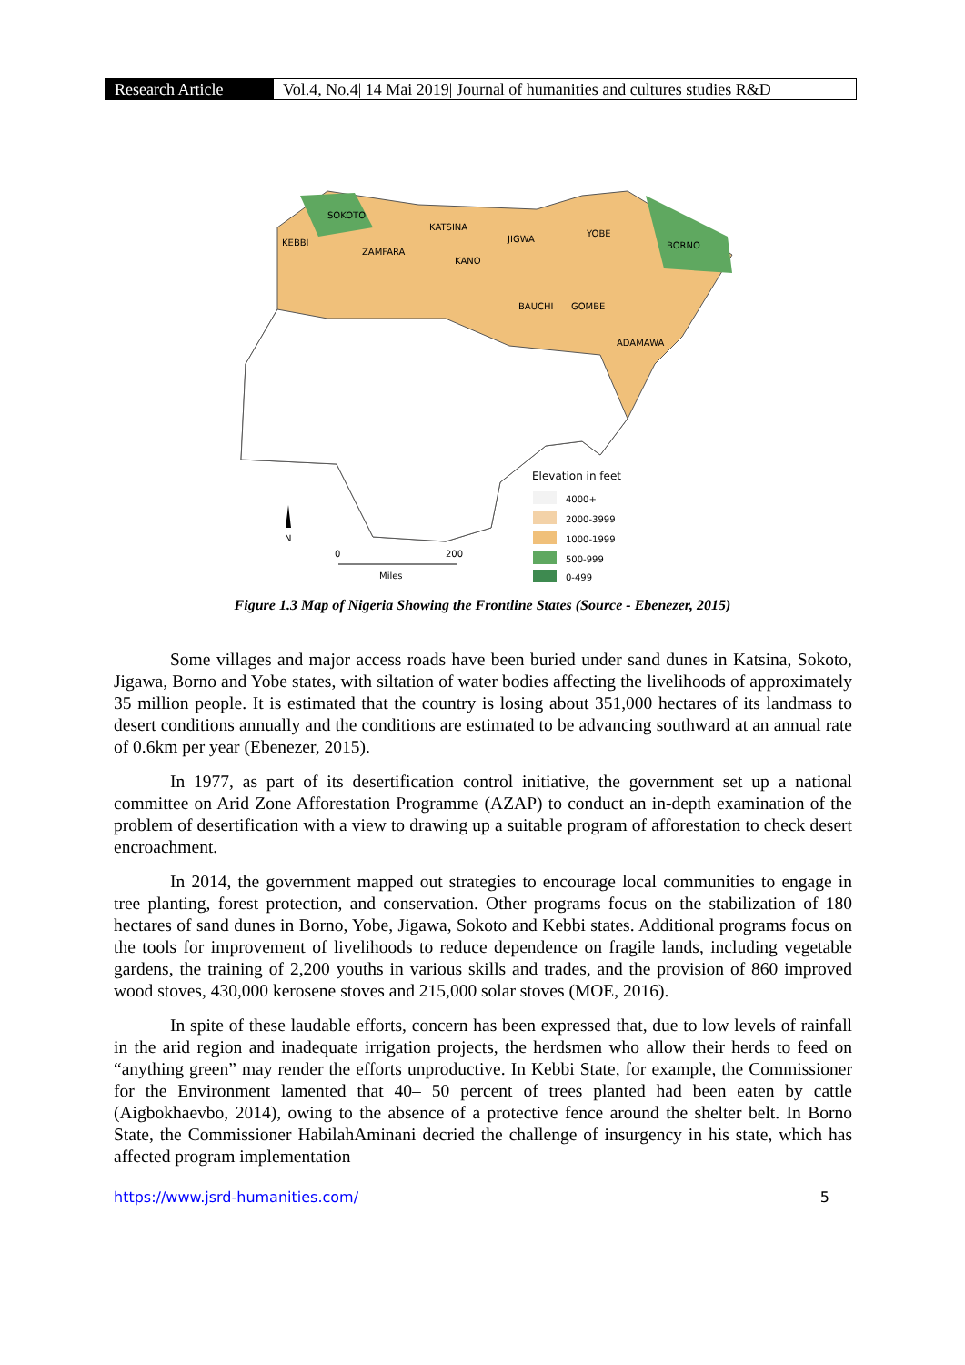Research Article Vol.4, No.4| 14 Mai 2019| Journal of humanities and cultures studies R&D
SOKOTO
KEBBI
ZAMFARA
KATSINA
JIGWA
KANO
YOBE
BORNO
BAUCHI
GOMBE
ADAMAWA
Elevation in feet
4000+
2000-3999
1000-1999
500-999
0-499
N
0
200
Miles
Figure 1.3 Map of Nigeria Showing the Frontline States (Source - Ebenezer, 2015)
Some villages and major access roads have been buried under sand dunes in Katsina, Sokoto, Jigawa, Borno and Yobe states, with siltation of water bodies affecting the livelihoods of approximately 35 million people. It is estimated that the country is losing about 351,000 hectares of its landmass to desert conditions annually and the conditions are estimated to be advancing southward at an annual rate of 0.6km per year (Ebenezer, 2015).
In 1977, as part of its desertification control initiative, the government set up a national committee on Arid Zone Afforestation Programme (AZAP) to conduct an in-depth examination of the problem of desertification with a view to drawing up a suitable program of afforestation to check desert encroachment.
In 2014, the government mapped out strategies to encourage local communities to engage in tree planting, forest protection, and conservation. Other programs focus on the stabilization of 180 hectares of sand dunes in Borno, Yobe, Jigawa, Sokoto and Kebbi states. Additional programs focus on the tools for improvement of livelihoods to reduce dependence on fragile lands, including vegetable gardens, the training of 2,200 youths in various skills and trades, and the provision of 860 improved wood stoves, 430,000 kerosene stoves and 215,000 solar stoves (MOE, 2016).
In spite of these laudable efforts, concern has been expressed that, due to low levels of rainfall in the arid region and inadequate irrigation projects, the herdsmen who allow their herds to feed on “anything green” may render the efforts unproductive. In Kebbi State, for example, the Commissioner for the Environment lamented that 40– 50 percent of trees planted had been eaten by cattle (Aigbokhaevbo, 2014), owing to the absence of a protective fence around the shelter belt. In Borno State, the Commissioner HabilahAminani decried the challenge of insurgency in his state, which has affected program implementation
https://www.jsrd-humanities.com/ 5